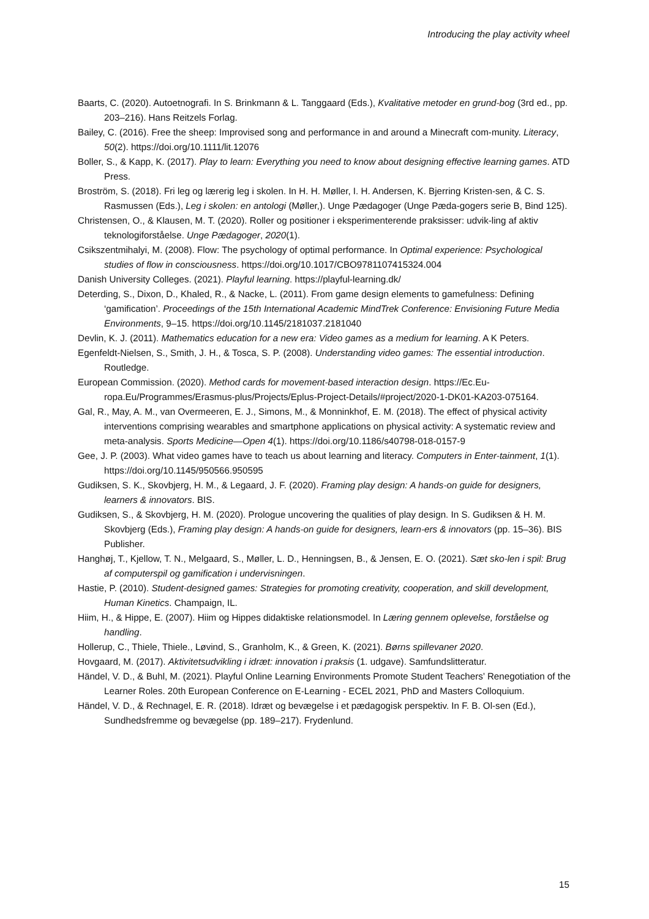Introducing the play activity wheel
Baarts, C. (2020). Autoetnografi. In S. Brinkmann & L. Tanggaard (Eds.), Kvalitative metoder en grund-bog (3rd ed., pp. 203–216). Hans Reitzels Forlag.
Bailey, C. (2016). Free the sheep: Improvised song and performance in and around a Minecraft com-munity. Literacy, 50(2). https://doi.org/10.1111/lit.12076
Boller, S., & Kapp, K. (2017). Play to learn: Everything you need to know about designing effective learning games. ATD Press.
Broström, S. (2018). Fri leg og lærerig leg i skolen. In H. H. Møller, I. H. Andersen, K. Bjerring Kristen-sen, & C. S. Rasmussen (Eds.), Leg i skolen: en antologi (Møller,). Unge Pædagoger (Unge Pæda-gogers serie B, Bind 125).
Christensen, O., & Klausen, M. T. (2020). Roller og positioner i eksperimenterende praksisser: udvik-ling af aktiv teknologiforståelse. Unge Pædagoger, 2020(1).
Csikszentmihalyi, M. (2008). Flow: The psychology of optimal performance. In Optimal experience: Psychological studies of flow in consciousness. https://doi.org/10.1017/CBO9781107415324.004
Danish University Colleges. (2021). Playful learning. https://playful-learning.dk/
Deterding, S., Dixon, D., Khaled, R., & Nacke, L. (2011). From game design elements to gamefulness: Defining ‘gamification’. Proceedings of the 15th International Academic MindTrek Conference: Envisioning Future Media Environments, 9–15. https://doi.org/10.1145/2181037.2181040
Devlin, K. J. (2011). Mathematics education for a new era: Video games as a medium for learning. A K Peters.
Egenfeldt-Nielsen, S., Smith, J. H., & Tosca, S. P. (2008). Understanding video games: The essential introduction. Routledge.
European Commission. (2020). Method cards for movement-based interaction design. https://Ec.Eu-ropa.Eu/Programmes/Erasmus-plus/Projects/Eplus-Project-Details/#project/2020-1-DK01-KA203-075164.
Gal, R., May, A. M., van Overmeeren, E. J., Simons, M., & Monninkhof, E. M. (2018). The effect of physical activity interventions comprising wearables and smartphone applications on physical activity: A systematic review and meta-analysis. Sports Medicine—Open 4(1). https://doi.org/10.1186/s40798-018-0157-9
Gee, J. P. (2003). What video games have to teach us about learning and literacy. Computers in Enter-tainment, 1(1). https://doi.org/10.1145/950566.950595
Gudiksen, S. K., Skovbjerg, H. M., & Legaard, J. F. (2020). Framing play design: A hands-on guide for designers, learners & innovators. BIS.
Gudiksen, S., & Skovbjerg, H. M. (2020). Prologue uncovering the qualities of play design. In S. Gudiksen & H. M. Skovbjerg (Eds.), Framing play design: A hands-on guide for designers, learn-ers & innovators (pp. 15–36). BIS Publisher.
Hanghøj, T., Kjellow, T. N., Melgaard, S., Møller, L. D., Henningsen, B., & Jensen, E. O. (2021). Sæt sko-len i spil: Brug af computerspil og gamification i undervisningen.
Hastie, P. (2010). Student-designed games: Strategies for promoting creativity, cooperation, and skill development, Human Kinetics. Champaign, IL.
Hiim, H., & Hippe, E. (2007). Hiim og Hippes didaktiske relationsmodel. In Læring gennem oplevelse, forståelse og handling.
Hollerup, C., Thiele, Thiele., Løvind, S., Granholm, K., & Green, K. (2021). Børns spillevaner 2020.
Hovgaard, M. (2017). Aktivitetsudvikling i idræt: innovation i praksis (1. udgave). Samfundslitteratur.
Händel, V. D., & Buhl, M. (2021). Playful Online Learning Environments Promote Student Teachers’ Renegotiation of the Learner Roles. 20th European Conference on E-Learning - ECEL 2021, PhD and Masters Colloquium.
Händel, V. D., & Rechnagel, E. R. (2018). Idræt og bevægelse i et pædagogisk perspektiv. In F. B. Ol-sen (Ed.), Sundhedsfremme og bevægelse (pp. 189–217). Frydenlund.
15